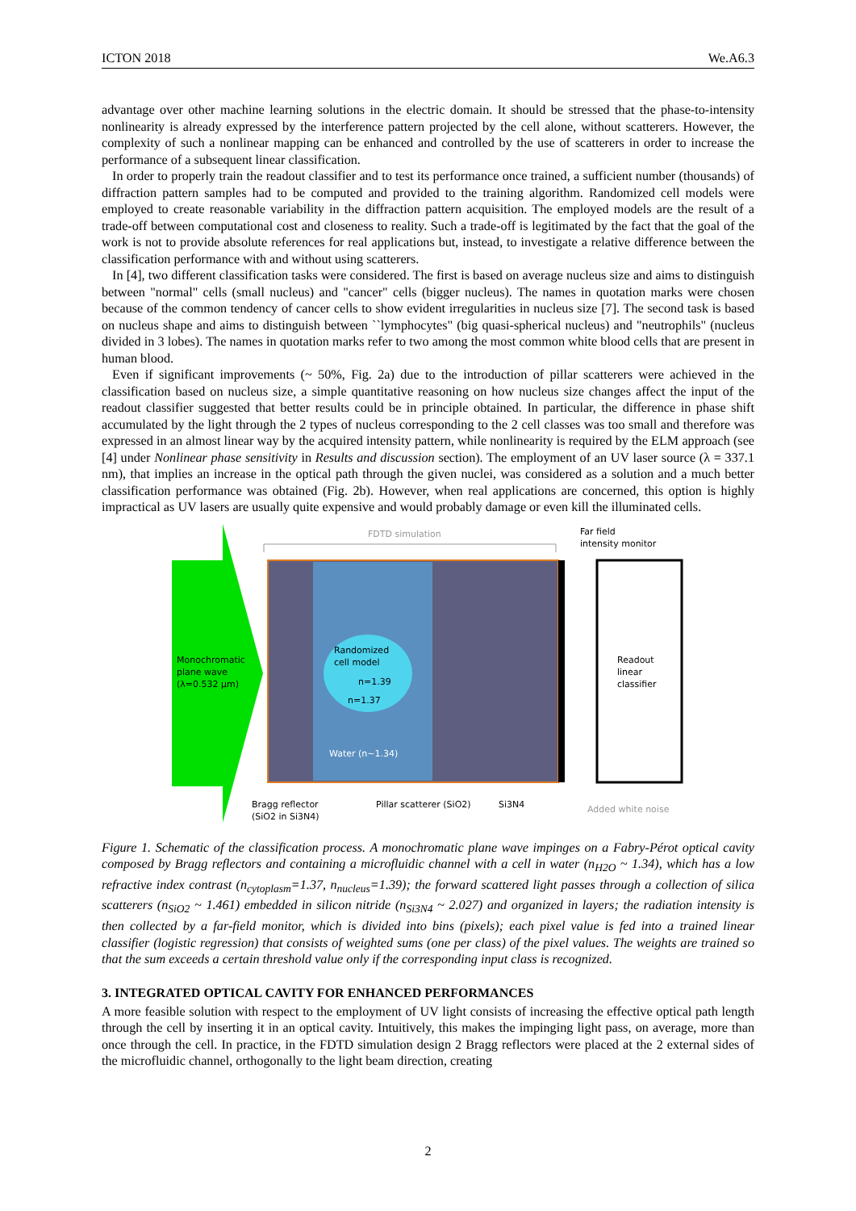ICTON 2018 We.A6.3
advantage over other machine learning solutions in the electric domain. It should be stressed that the phase-to-intensity nonlinearity is already expressed by the interference pattern projected by the cell alone, without scatterers. However, the complexity of such a nonlinear mapping can be enhanced and controlled by the use of scatterers in order to increase the performance of a subsequent linear classification.
In order to properly train the readout classifier and to test its performance once trained, a sufficient number (thousands) of diffraction pattern samples had to be computed and provided to the training algorithm. Randomized cell models were employed to create reasonable variability in the diffraction pattern acquisition. The employed models are the result of a trade-off between computational cost and closeness to reality. Such a trade-off is legitimated by the fact that the goal of the work is not to provide absolute references for real applications but, instead, to investigate a relative difference between the classification performance with and without using scatterers.
In [4], two different classification tasks were considered. The first is based on average nucleus size and aims to distinguish between "normal" cells (small nucleus) and "cancer" cells (bigger nucleus). The names in quotation marks were chosen because of the common tendency of cancer cells to show evident irregularities in nucleus size [7]. The second task is based on nucleus shape and aims to distinguish between ``lymphocytes" (big quasi-spherical nucleus) and "neutrophils" (nucleus divided in 3 lobes). The names in quotation marks refer to two among the most common white blood cells that are present in human blood.
Even if significant improvements (~ 50%, Fig. 2a) due to the introduction of pillar scatterers were achieved in the classification based on nucleus size, a simple quantitative reasoning on how nucleus size changes affect the input of the readout classifier suggested that better results could be in principle obtained. In particular, the difference in phase shift accumulated by the light through the 2 types of nucleus corresponding to the 2 cell classes was too small and therefore was expressed in an almost linear way by the acquired intensity pattern, while nonlinearity is required by the ELM approach (see [4] under Nonlinear phase sensitivity in Results and discussion section). The employment of an UV laser source (λ = 337.1 nm), that implies an increase in the optical path through the given nuclei, was considered as a solution and a much better classification performance was obtained (Fig. 2b). However, when real applications are concerned, this option is highly impractical as UV lasers are usually quite expensive and would probably damage or even kill the illuminated cells.
Monochromatic
plane wave
(λ=0.532 µm)
FDTD simulation
Randomized
cell model
n=1.39
n=1.37
Water (n~1.34)
Readout
linear
classifier
Far field
intensity monitor
Bragg reflector
(SiO2 in Si3N4)
Pillar scatterer (SiO2)
Si3N4
Added white noise
Figure 1. Schematic of the classification process. A monochromatic plane wave impinges on a Fabry-Pérot optical cavity composed by Bragg reflectors and containing a microfluidic channel with a cell in water (n<sub>H2O</sub> ~ 1.34), which has a low refractive index contrast (n<sub>cytoplasm</sub>=1.37, n<sub>nucleus</sub>=1.39); the forward scattered light passes through a collection of silica scatterers (n<sub>SiO2</sub> ~ 1.461) embedded in silicon nitride (n<sub>Si3N4</sub> ~ 2.027) and organized in layers; the radiation intensity is then collected by a far-field monitor, which is divided into bins (pixels); each pixel value is fed into a trained linear classifier (logistic regression) that consists of weighted sums (one per class) of the pixel values. The weights are trained so that the sum exceeds a certain threshold value only if the corresponding input class is recognized.
3. INTEGRATED OPTICAL CAVITY FOR ENHANCED PERFORMANCES
A more feasible solution with respect to the employment of UV light consists of increasing the effective optical path length through the cell by inserting it in an optical cavity. Intuitively, this makes the impinging light pass, on average, more than once through the cell. In practice, in the FDTD simulation design 2 Bragg reflectors were placed at the 2 external sides of the microfluidic channel, orthogonally to the light beam direction, creating
2